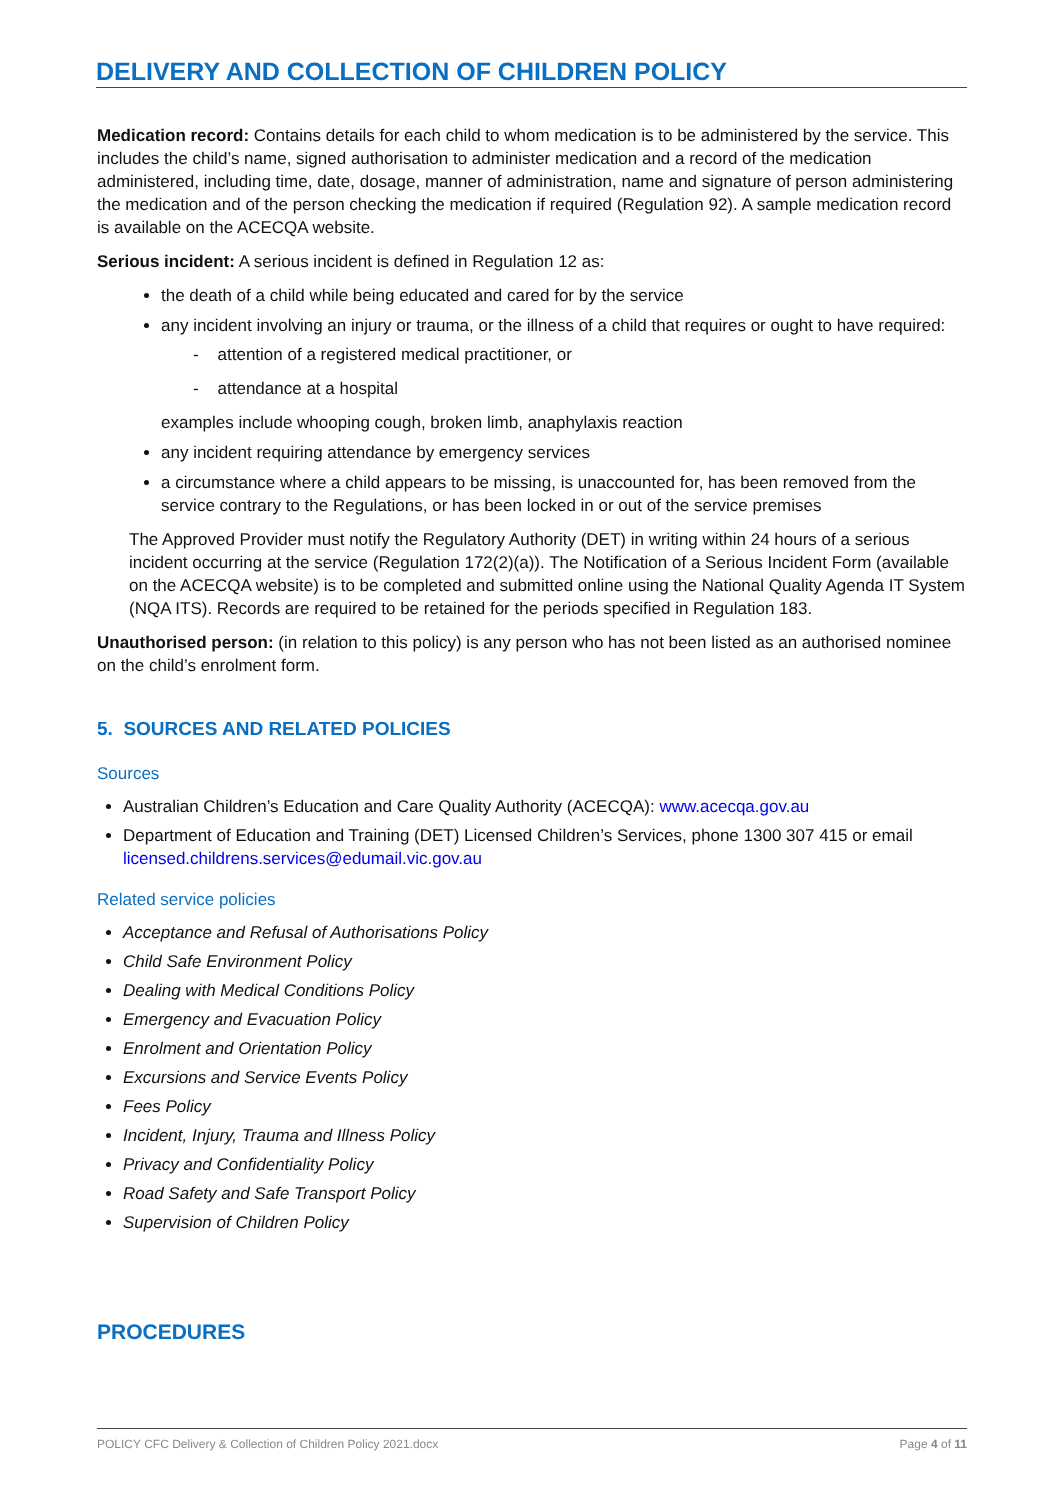DELIVERY AND COLLECTION OF CHILDREN POLICY
Medication record: Contains details for each child to whom medication is to be administered by the service. This includes the child’s name, signed authorisation to administer medication and a record of the medication administered, including time, date, dosage, manner of administration, name and signature of person administering the medication and of the person checking the medication if required (Regulation 92). A sample medication record is available on the ACECQA website.
Serious incident: A serious incident is defined in Regulation 12 as:
the death of a child while being educated and cared for by the service
any incident involving an injury or trauma, or the illness of a child that requires or ought to have required:
- attention of a registered medical practitioner, or
- attendance at a hospital
examples include whooping cough, broken limb, anaphylaxis reaction
any incident requiring attendance by emergency services
a circumstance where a child appears to be missing, is unaccounted for, has been removed from the service contrary to the Regulations, or has been locked in or out of the service premises
The Approved Provider must notify the Regulatory Authority (DET) in writing within 24 hours of a serious incident occurring at the service (Regulation 172(2)(a)). The Notification of a Serious Incident Form (available on the ACECQA website) is to be completed and submitted online using the National Quality Agenda IT System (NQA ITS). Records are required to be retained for the periods specified in Regulation 183.
Unauthorised person: (in relation to this policy) is any person who has not been listed as an authorised nominee on the child’s enrolment form.
5. SOURCES AND RELATED POLICIES
Sources
Australian Children’s Education and Care Quality Authority (ACECQA): www.acecqa.gov.au
Department of Education and Training (DET) Licensed Children’s Services, phone 1300 307 415 or email licensed.childrens.services@edumail.vic.gov.au
Related service policies
Acceptance and Refusal of Authorisations Policy
Child Safe Environment Policy
Dealing with Medical Conditions Policy
Emergency and Evacuation Policy
Enrolment and Orientation Policy
Excursions and Service Events Policy
Fees Policy
Incident, Injury, Trauma and Illness Policy
Privacy and Confidentiality Policy
Road Safety and Safe Transport Policy
Supervision of Children Policy
PROCEDURES
POLICY CFC Delivery & Collection of Children Policy 2021.docx Page 4 of 11